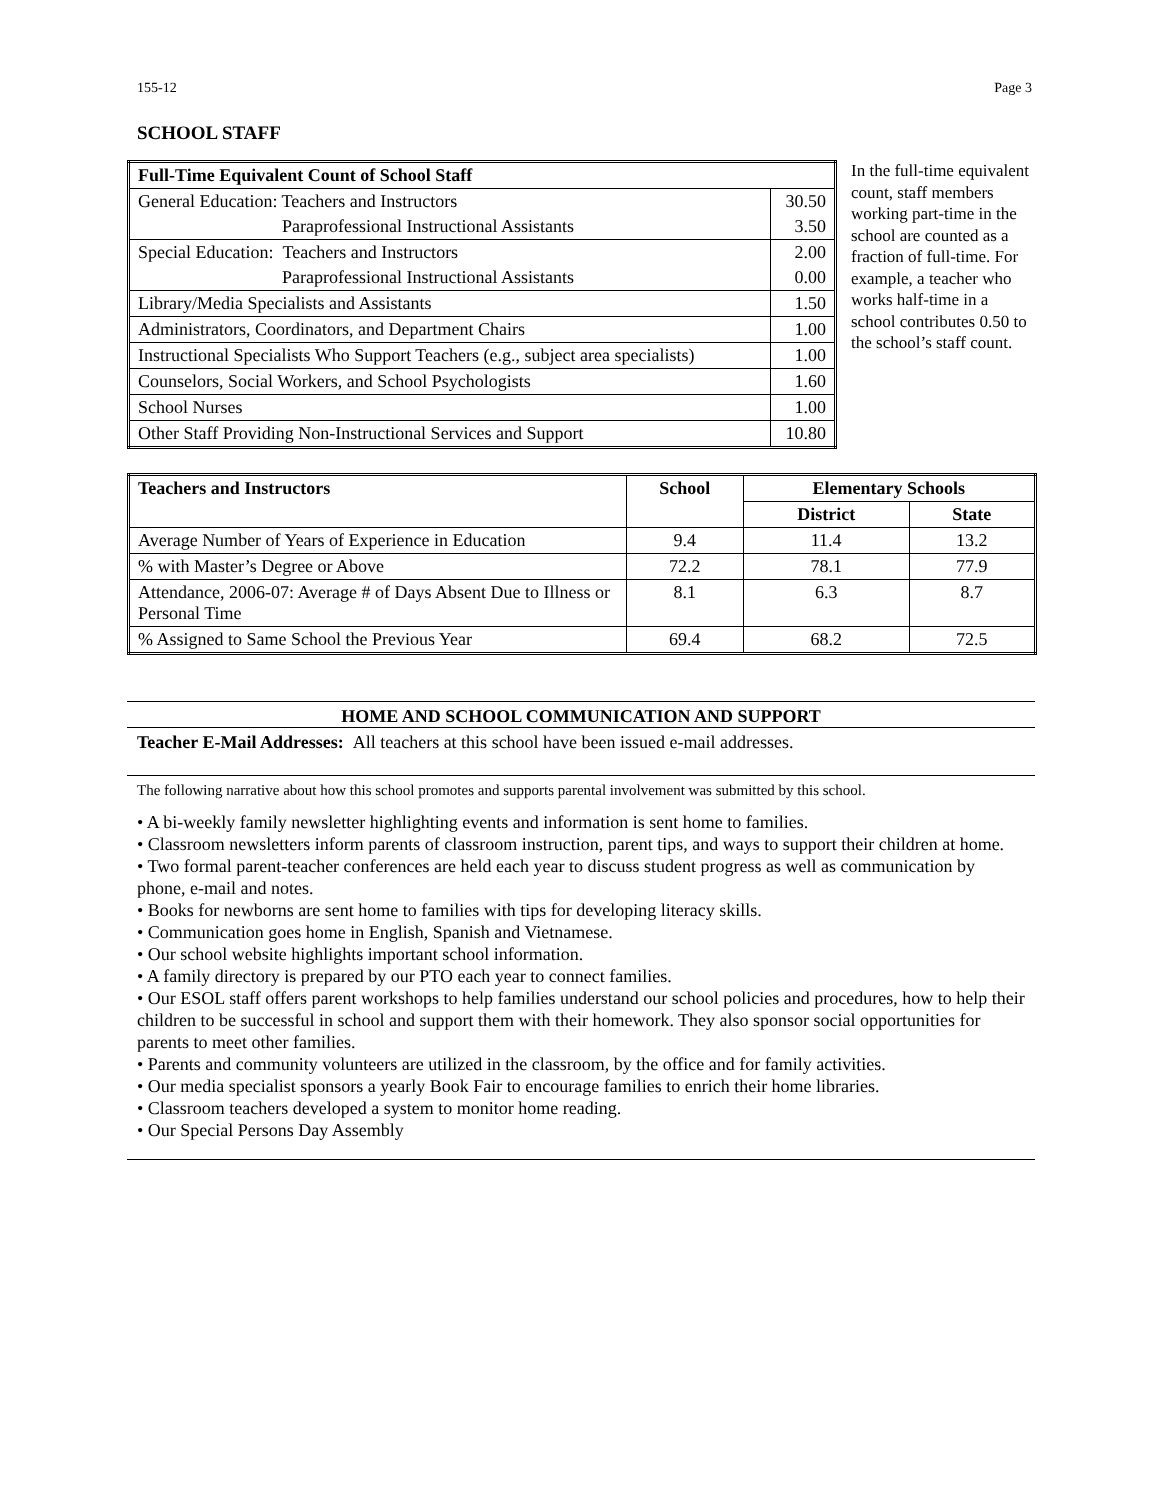155-12 Page 3
SCHOOL STAFF
| Full-Time Equivalent Count of School Staff | |
| --- | --- |
| General Education: Teachers and Instructors | 30.50 |
| Paraprofessional Instructional Assistants | 3.50 |
| Special Education: Teachers and Instructors | 2.00 |
| Paraprofessional Instructional Assistants | 0.00 |
| Library/Media Specialists and Assistants | 1.50 |
| Administrators, Coordinators, and Department Chairs | 1.00 |
| Instructional Specialists Who Support Teachers (e.g., subject area specialists) | 1.00 |
| Counselors, Social Workers, and School Psychologists | 1.60 |
| School Nurses | 1.00 |
| Other Staff Providing Non-Instructional Services and Support | 10.80 |
In the full-time equivalent count, staff members working part-time in the school are counted as a fraction of full-time. For example, a teacher who works half-time in a school contributes 0.50 to the school’s staff count.
| Teachers and Instructors | School | Elementary Schools | |
| --- | --- | --- | --- |
| | | District | State |
| Average Number of Years of Experience in Education | 9.4 | 11.4 | 13.2 |
| % with Master’s Degree or Above | 72.2 | 78.1 | 77.9 |
| Attendance, 2006-07: Average # of Days Absent Due to Illness or Personal Time | 8.1 | 6.3 | 8.7 |
| % Assigned to Same School the Previous Year | 69.4 | 68.2 | 72.5 |
HOME AND SCHOOL COMMUNICATION AND SUPPORT
Teacher E-Mail Addresses: All teachers at this school have been issued e-mail addresses.
The following narrative about how this school promotes and supports parental involvement was submitted by this school.
• A bi-weekly family newsletter highlighting events and information is sent home to families.
• Classroom newsletters inform parents of classroom instruction, parent tips, and ways to support their children at home.
• Two formal parent-teacher conferences are held each year to discuss student progress as well as communication by phone, e-mail and notes.
• Books for newborns are sent home to families with tips for developing literacy skills.
• Communication goes home in English, Spanish and Vietnamese.
• Our school website highlights important school information.
• A family directory is prepared by our PTO each year to connect families.
• Our ESOL staff offers parent workshops to help families understand our school policies and procedures, how to help their children to be successful in school and support them with their homework. They also sponsor social opportunities for parents to meet other families.
• Parents and community volunteers are utilized in the classroom, by the office and for family activities.
• Our media specialist sponsors a yearly Book Fair to encourage families to enrich their home libraries.
• Classroom teachers developed a system to monitor home reading.
• Our Special Persons Day Assembly